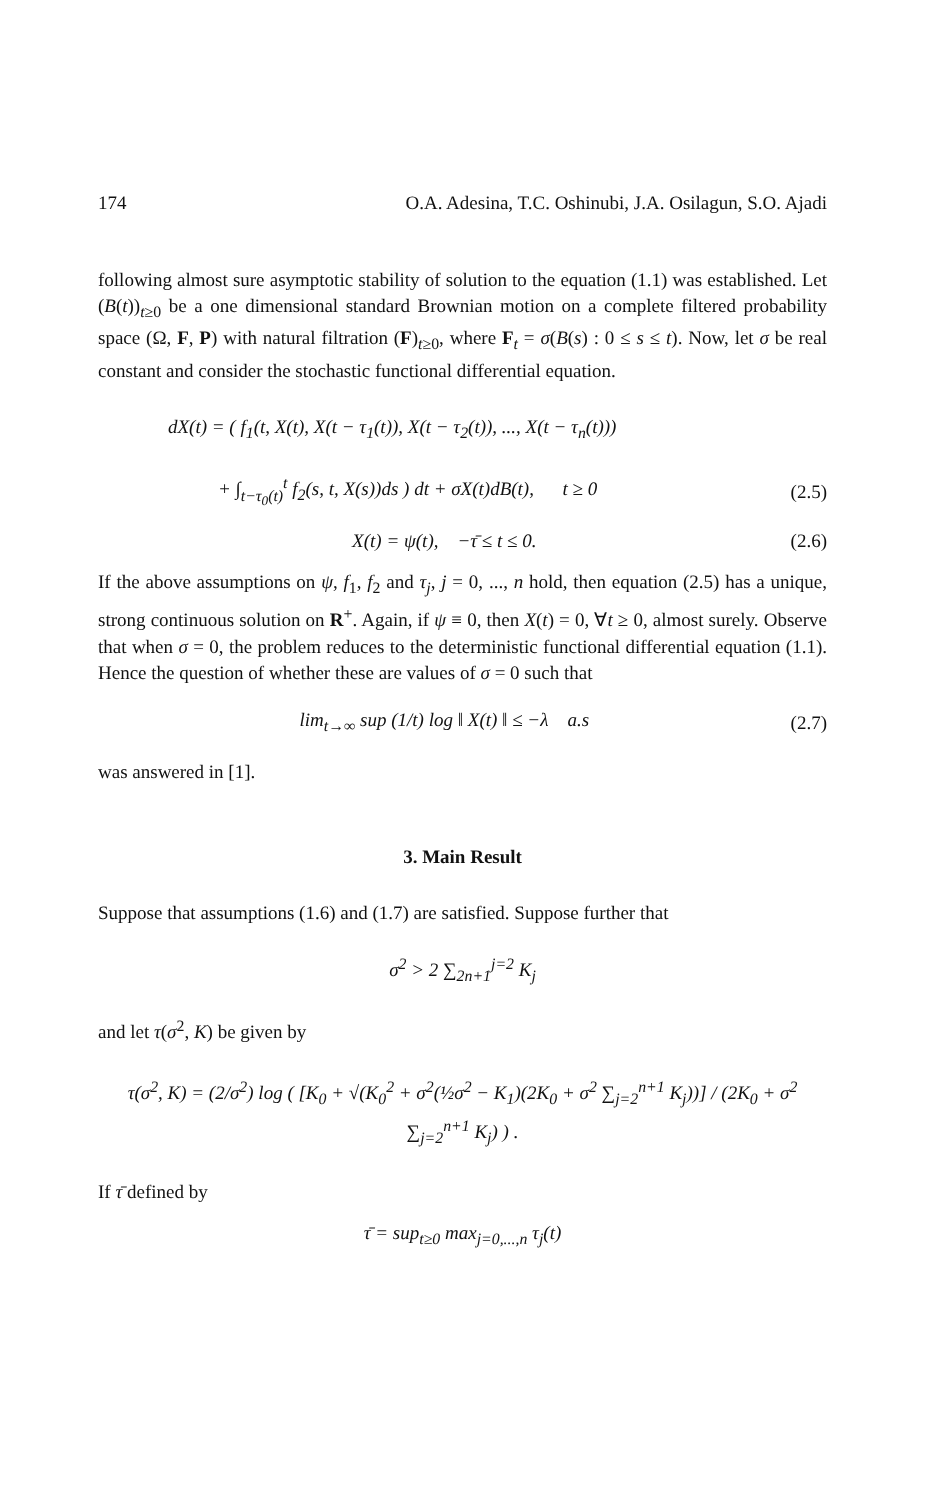174 O.A. Adesina, T.C. Oshinubi, J.A. Osilagun, S.O. Ajadi
following almost sure asymptotic stability of solution to the equation (1.1) was established. Let (B(t))<sub>t≥0</sub> be a one dimensional standard Brownian motion on a complete filtered probability space (Ω, F, P) with natural filtration (F)<sub>t≥0</sub>, where F<sub>t</sub> = σ(B(s) : 0 ≤ s ≤ t). Now, let σ be real constant and consider the stochastic functional differential equation.
dX(t) = ( f<sub>1</sub>(t, X(t), X(t − τ<sub>1</sub>(t)), X(t − τ<sub>2</sub>(t)), ..., X(t − τ<sub>n</sub>(t)))
+ ∫<sub>t−τ<sub>0</sub>(t)</sub><sup>t</sup> f<sub>2</sub>(s, t, X(s))ds ) dt + σX(t)dB(t), t ≥ 0 (2.5)
X(t) = ψ(t), −τ̄ ≤ t ≤ 0. (2.6)
If the above assumptions on ψ, f<sub>1</sub>, f<sub>2</sub> and τ<sub>j</sub>, j = 0, ..., n hold, then equation (2.5) has a unique, strong continuous solution on R<sup>+</sup>. Again, if ψ ≡ 0, then X(t) = 0, ∀t ≥ 0, almost surely. Observe that when σ = 0, the problem reduces to the deterministic functional differential equation (1.1). Hence the question of whether these are values of σ = 0 such that
lim<sub>t→∞</sub> sup (1/t) log ‖ X(t) ‖ ≤ −λ a.s (2.7)
was answered in [1].
3. Main Result
Suppose that assumptions (1.6) and (1.7) are satisfied. Suppose further that
σ<sup>2</sup> > 2 ∑<sub>2n+1</sub><sup>j=2</sup> K<sub>j</sub>
and let τ(σ<sup>2</sup>, K) be given by
τ(σ<sup>2</sup>, K) = (2/σ<sup>2</sup>) log ( [K<sub>0</sub> + √(K<sub>0</sub><sup>2</sup> + σ<sup>2</sup>(½σ<sup>2</sup> − K<sub>1</sub>)(2K<sub>0</sub> + σ<sup>2</sup> ∑<sub>j=2</sub><sup>n+1</sup> K<sub>j</sub>))] / (2K<sub>0</sub> + σ<sup>2</sup> ∑<sub>j=2</sub><sup>n+1</sup> K<sub>j</sub>) ) .
If τ̄ defined by
τ̄ = sup<sub>t≥0</sub> max<sub>j=0,...,n</sub> τ<sub>j</sub>(t)